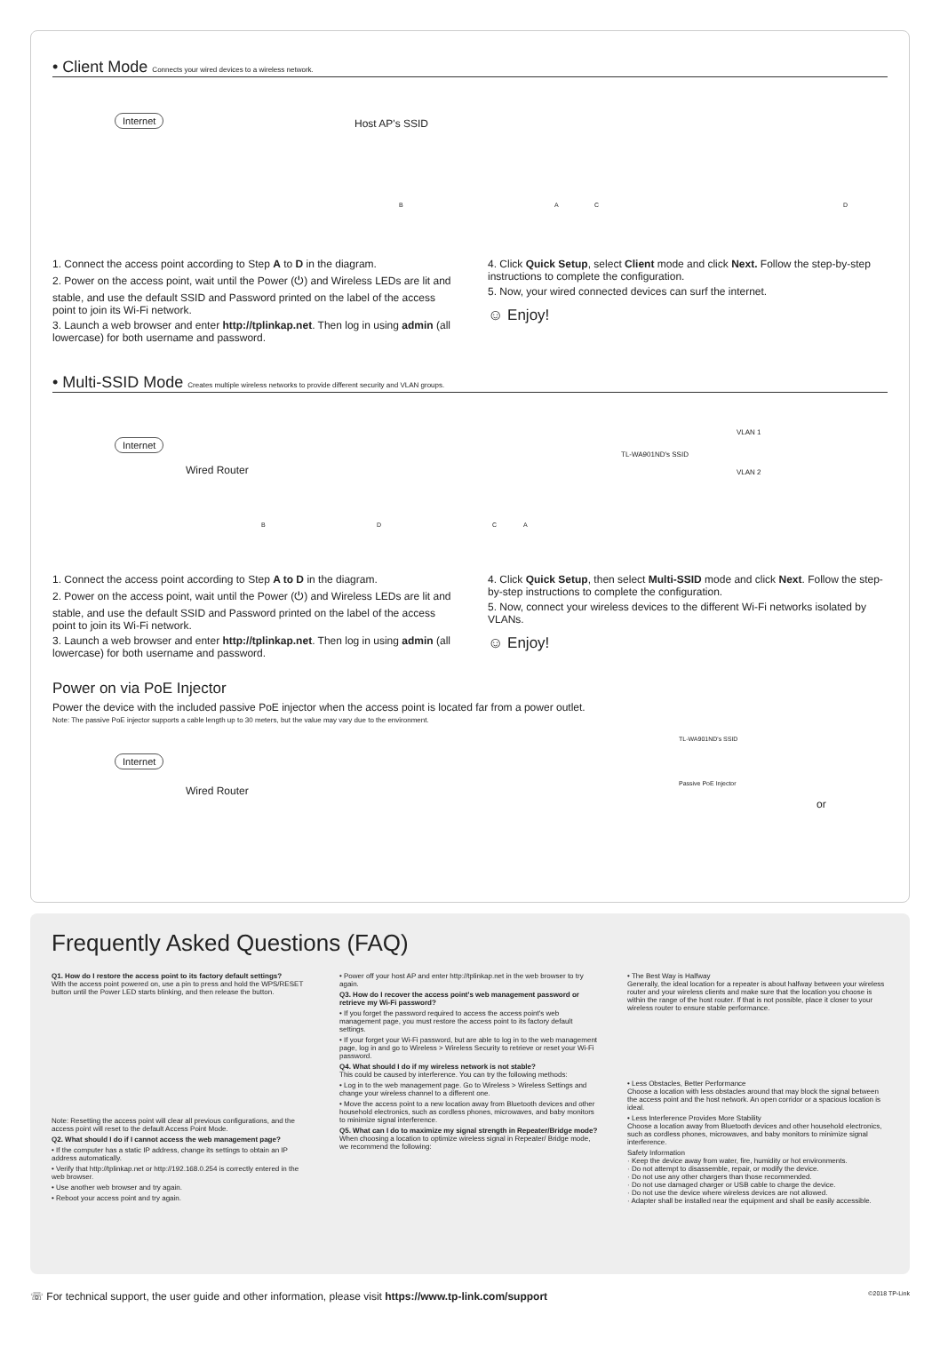• Client Mode Connects your wired devices to a wireless network.
Internet Host AP's SSID
B A C D
1. Connect the access point according to Step A to D in the diagram.
2. Power on the access point, wait until the Power (⏻) and Wireless LEDs are lit and stable, and use the default SSID and Password printed on the label of the access point to join its Wi-Fi network.
3. Launch a web browser and enter http://tplinkap.net. Then log in using admin (all lowercase) for both username and password.
4. Click Quick Setup, select Client mode and click Next. Follow the step-by-step instructions to complete the configuration.
5. Now, your wired connected devices can surf the internet.
☺ Enjoy!
• Multi-SSID Mode Creates multiple wireless networks to provide different security and VLAN groups.
Internet
Wired Router
TL-WA901ND's SSID
VLAN 1
VLAN 2
B D C A
1. Connect the access point according to Step A to D in the diagram.
2. Power on the access point, wait until the Power (⏻) and Wireless LEDs are lit and stable, and use the default SSID and Password printed on the label of the access point to join its Wi-Fi network.
3. Launch a web browser and enter http://tplinkap.net. Then log in using admin (all lowercase) for both username and password.
4. Click Quick Setup, then select Multi-SSID mode and click Next. Follow the step-by-step instructions to complete the configuration.
5. Now, connect your wireless devices to the different Wi-Fi networks isolated by VLANs.
☺ Enjoy!
Power on via PoE Injector
Power the device with the included passive PoE injector when the access point is located far from a power outlet.
Note: The passive PoE injector supports a cable length up to 30 meters, but the value may vary due to the environment.
Internet
Wired Router
TL-WA901ND's SSID
Passive PoE Injector
or
Frequently Asked Questions (FAQ)
Q1. How do I restore the access point to its factory default settings?
With the access point powered on, use a pin to press and hold the WPS/RESET button until the Power LED starts blinking, and then release the button.
Note: Resetting the access point will clear all previous configurations, and the access point will reset to the default Access Point Mode.
Q2. What should I do if I cannot access the web management page?
• If the computer has a static IP address, change its settings to obtain an IP address automatically.
• Verify that http://tplinkap.net or http://192.168.0.254 is correctly entered in the web browser.
• Use another web browser and try again.
• Reboot your access point and try again.
• Power off your host AP and enter http://tplinkap.net in the web browser to try again.
Q3. How do I recover the access point's web management password or retrieve my Wi-Fi password?
• If you forget the password required to access the access point's web management page, you must restore the access point to its factory default settings.
• If your forget your Wi-Fi password, but are able to log in to the web management page, log in and go to Wireless > Wireless Security to retrieve or reset your Wi-Fi password.
Q4. What should I do if my wireless network is not stable?
This could be caused by interference. You can try the following methods:
• Log in to the web management page. Go to Wireless > Wireless Settings and change your wireless channel to a different one.
• Move the access point to a new location away from Bluetooth devices and other household electronics, such as cordless phones, microwaves, and baby monitors to minimize signal interference.
Q5. What can I do to maximize my signal strength in Repeater/Bridge mode?
When choosing a location to optimize wireless signal in Repeater/ Bridge mode, we recommend the following:
• The Best Way is Halfway
Generally, the ideal location for a repeater is about halfway between your wireless router and your wireless clients and make sure that the location you choose is within the range of the host router. If that is not possible, place it closer to your wireless router to ensure stable performance.
• Less Obstacles, Better Performance
Choose a location with less obstacles around that may block the signal between the access point and the host network. An open corridor or a spacious location is ideal.
• Less Interference Provides More Stability
Choose a location away from Bluetooth devices and other household electronics, such as cordless phones, microwaves, and baby monitors to minimize signal interference.
Safety Information
· Keep the device away from water, fire, humidity or hot environments.
· Do not attempt to disassemble, repair, or modify the device.
· Do not use any other chargers than those recommended.
· Do not use damaged charger or USB cable to charge the device.
· Do not use the device where wireless devices are not allowed.
· Adapter shall be installed near the equipment and shall be easily accessible.
☏ For technical support, the user guide and other information, please visit https://www.tp-link.com/support ©2018 TP-Link